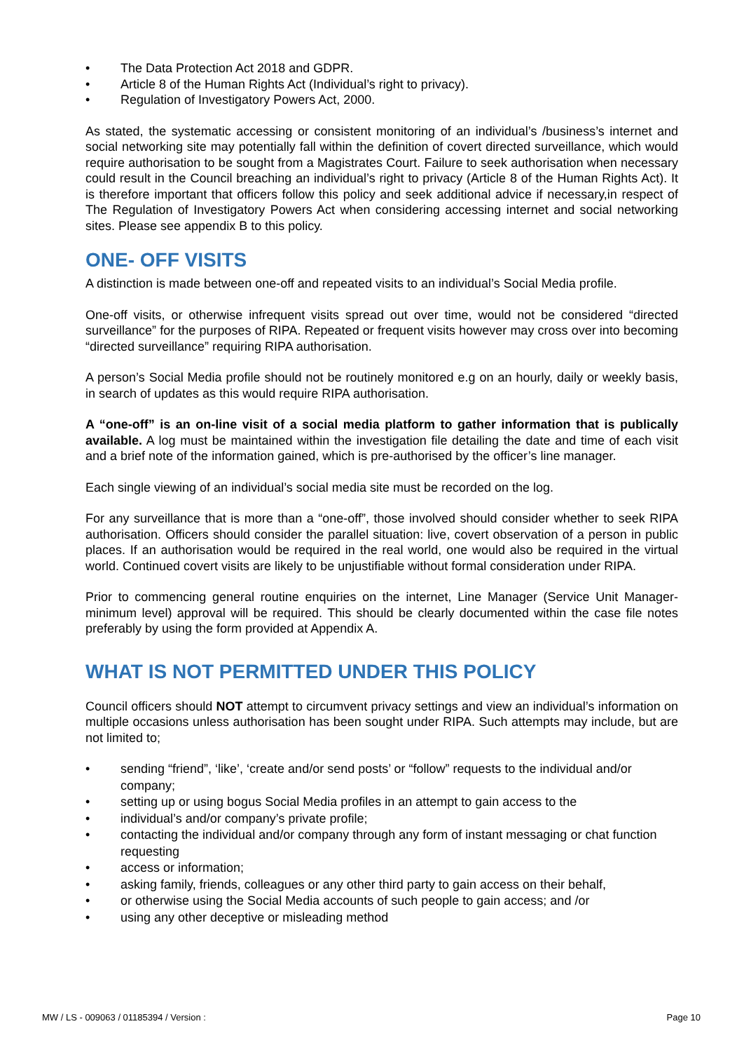• The Data Protection Act 2018 and GDPR.
• Article 8 of the Human Rights Act (Individual’s right to privacy).
• Regulation of Investigatory Powers Act, 2000.
As stated, the systematic accessing or consistent monitoring of an individual’s /business’s internet and social networking site may potentially fall within the definition of covert directed surveillance, which would require authorisation to be sought from a Magistrates Court. Failure to seek authorisation when necessary could result in the Council breaching an individual’s right to privacy (Article 8 of the Human Rights Act). It is therefore important that officers follow this policy and seek additional advice if necessary,in respect of The Regulation of Investigatory Powers Act when considering accessing internet and social networking sites. Please see appendix B to this policy.
ONE- OFF VISITS
A distinction is made between one-off and repeated visits to an individual’s Social Media profile.
One-off visits, or otherwise infrequent visits spread out over time, would not be considered “directed surveillance” for the purposes of RIPA. Repeated or frequent visits however may cross over into becoming “directed surveillance” requiring RIPA authorisation.
A person’s Social Media profile should not be routinely monitored e.g on an hourly, daily or weekly basis, in search of updates as this would require RIPA authorisation.
A “one-off” is an on-line visit of a social media platform to gather information that is publically available. A log must be maintained within the investigation file detailing the date and time of each visit and a brief note of the information gained, which is pre-authorised by the officer’s line manager.
Each single viewing of an individual’s social media site must be recorded on the log.
For any surveillance that is more than a “one-off”, those involved should consider whether to seek RIPA authorisation. Officers should consider the parallel situation: live, covert observation of a person in public places. If an authorisation would be required in the real world, one would also be required in the virtual world. Continued covert visits are likely to be unjustifiable without formal consideration under RIPA.
Prior to commencing general routine enquiries on the internet, Line Manager (Service Unit Manager- minimum level) approval will be required. This should be clearly documented within the case file notes preferably by using the form provided at Appendix A.
WHAT IS NOT PERMITTED UNDER THIS POLICY
Council officers should NOT attempt to circumvent privacy settings and view an individual’s information on multiple occasions unless authorisation has been sought under RIPA. Such attempts may include, but are not limited to;
• sending “friend”, ‘like’, ‘create and/or send posts’ or “follow” requests to the individual and/or company;
• setting up or using bogus Social Media profiles in an attempt to gain access to the
• individual’s and/or company’s private profile;
• contacting the individual and/or company through any form of instant messaging or chat function requesting
• access or information;
• asking family, friends, colleagues or any other third party to gain access on their behalf,
• or otherwise using the Social Media accounts of such people to gain access; and /or
• using any other deceptive or misleading method
MW / LS - 009063 / 01185394 / Version : Page 10